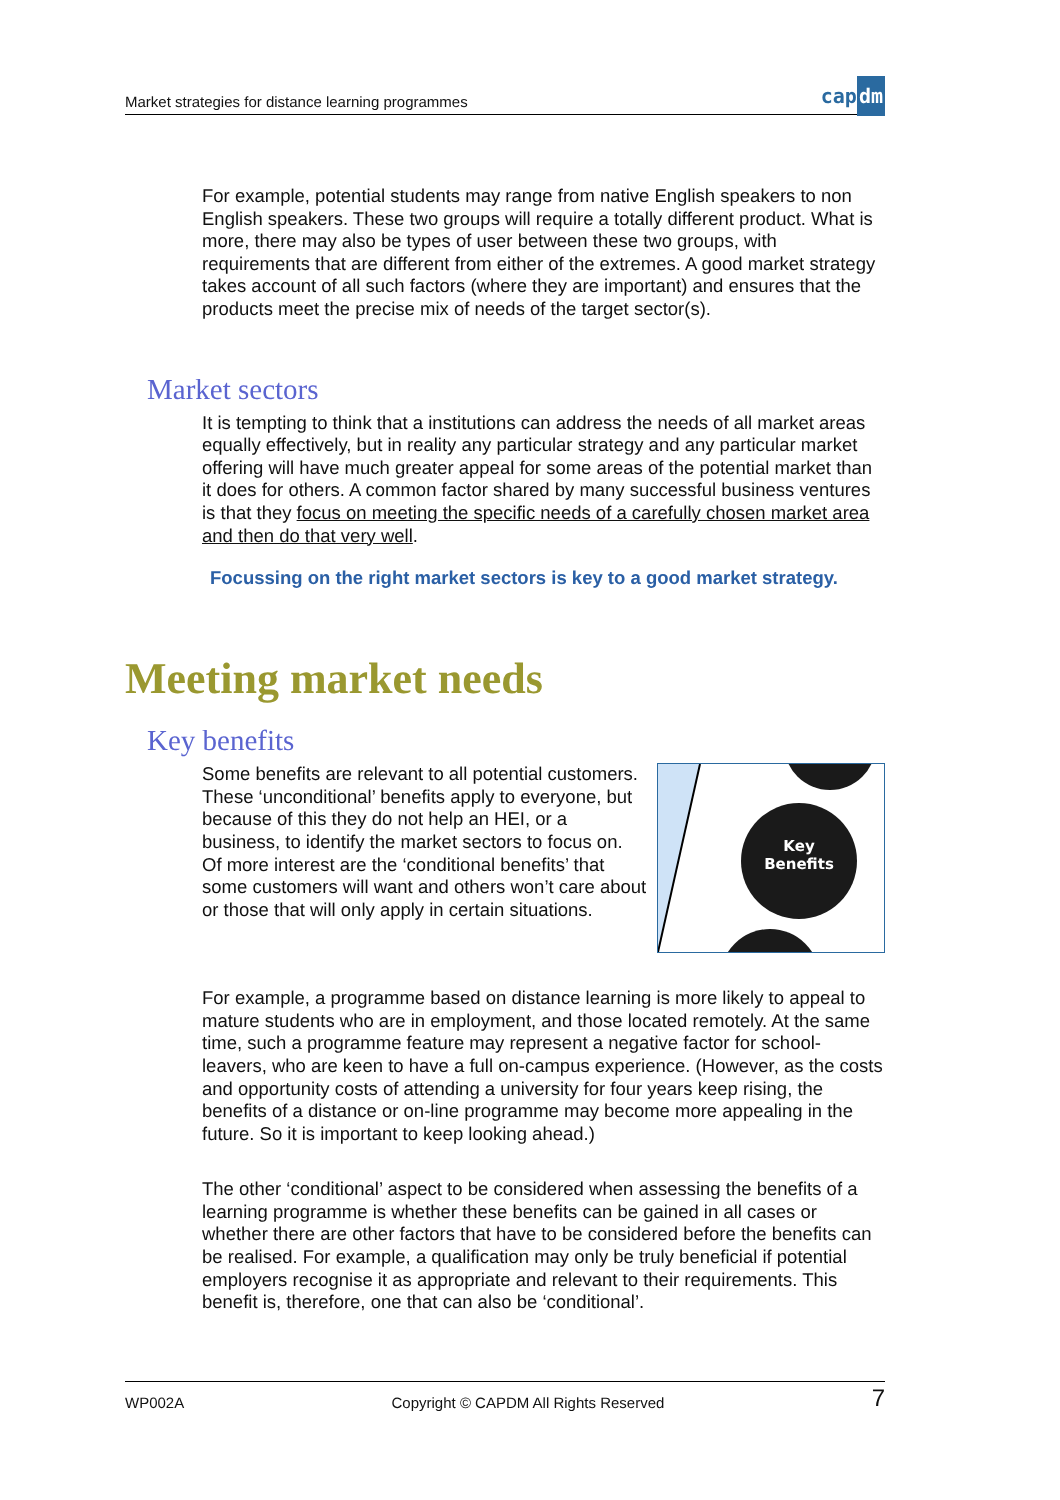Market strategies for distance learning programmes
capdm
For example, potential students may range from native English speakers to non English speakers. These two groups will require a totally different product. What is more, there may also be types of user between these two groups, with requirements that are different from either of the extremes. A good market strategy takes account of all such factors (where they are important) and ensures that the products meet the precise mix of needs of the target sector(s).
Market sectors
It is tempting to think that a institutions can address the needs of all market areas equally effectively, but in reality any particular strategy and any particular market offering will have much greater appeal for some areas of the potential market than it does for others. A common factor shared by many successful business ventures is that they focus on meeting the specific needs of a carefully chosen market area and then do that very well.
Focussing on the right market sectors is key to a good market strategy.
Meeting market needs
Key benefits
Key
Benefits
Some benefits are relevant to all potential customers. These ‘unconditional’ benefits apply to everyone, but because of this they do not help an HEI, or a business, to identify the market sectors to focus on. Of more interest are the ‘conditional benefits’ that some customers will want and others won’t care about or those that will only apply in certain situations.
For example, a programme based on distance learning is more likely to appeal to mature students who are in employment, and those located remotely. At the same time, such a programme feature may represent a negative factor for school-leavers, who are keen to have a full on-campus experience. (However, as the costs and opportunity costs of attending a university for four years keep rising, the benefits of a distance or on-line programme may become more appealing in the future. So it is important to keep looking ahead.)
The other ‘conditional’ aspect to be considered when assessing the benefits of a learning programme is whether these benefits can be gained in all cases or whether there are other factors that have to be considered before the benefits can be realised. For example, a qualification may only be truly beneficial if potential employers recognise it as appropriate and relevant to their requirements. This benefit is, therefore, one that can also be ‘conditional’.
WP002A Copyright © CAPDM All Rights Reserved 7